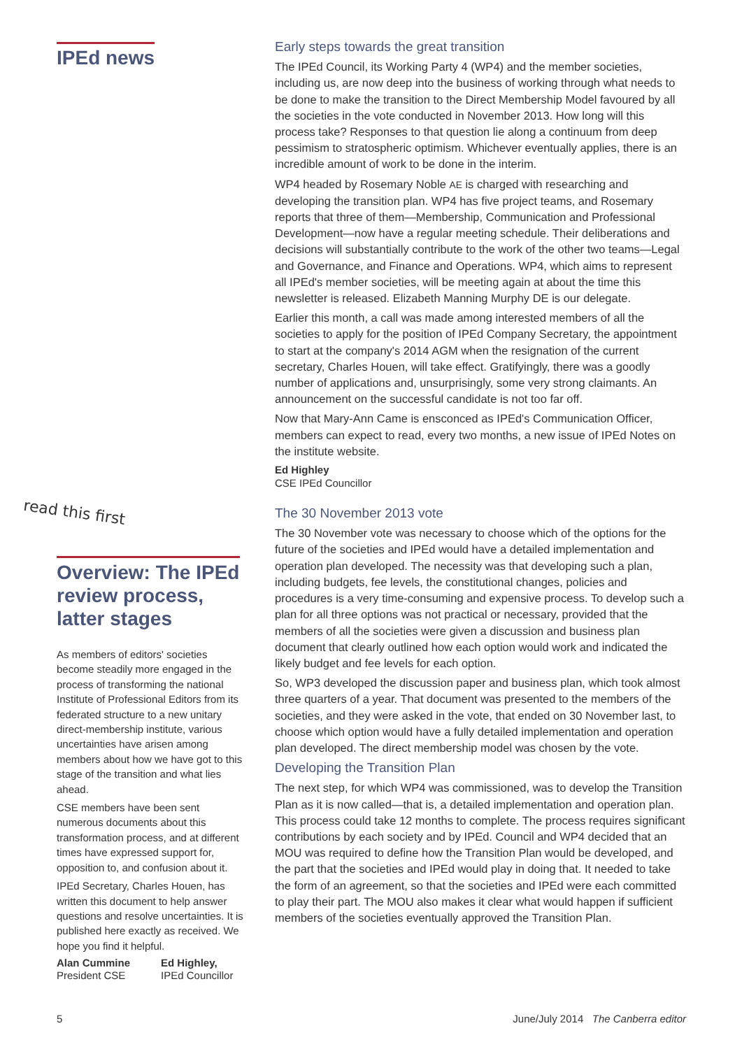IPEd news
read this first
Overview: The IPEd review process, latter stages
As members of editors' societies become steadily more engaged in the process of transforming the national Institute of Professional Editors from its federated structure to a new unitary direct-membership institute, various uncertainties have arisen among members about how we have got to this stage of the transition and what lies ahead.
CSE members have been sent numerous documents about this transformation process, and at different times have expressed support for, opposition to, and confusion about it.
IPEd Secretary, Charles Houen, has written this document to help answer questions and resolve uncertainties. It is published here exactly as received. We hope you find it helpful.
Alan Cummine
President CSE
Ed Highley,
IPEd Councillor
Early steps towards the great transition
The IPEd Council, its Working Party 4 (WP4) and the member societies, including us, are now deep into the business of working through what needs to be done to make the transition to the Direct Membership Model favoured by all the societies in the vote conducted in November 2013. How long will this process take? Responses to that question lie along a continuum from deep pessimism to stratospheric optimism. Whichever eventually applies, there is an incredible amount of work to be done in the interim.
WP4 headed by Rosemary Noble AE is charged with researching and developing the transition plan. WP4 has five project teams, and Rosemary reports that three of them—Membership, Communication and Professional Development—now have a regular meeting schedule. Their deliberations and decisions will substantially contribute to the work of the other two teams—Legal and Governance, and Finance and Operations. WP4, which aims to represent all IPEd's member societies, will be meeting again at about the time this newsletter is released. Elizabeth Manning Murphy DE is our delegate.
Earlier this month, a call was made among interested members of all the societies to apply for the position of IPEd Company Secretary, the appointment to start at the company's 2014 AGM when the resignation of the current secretary, Charles Houen, will take effect. Gratifyingly, there was a goodly number of applications and, unsurprisingly, some very strong claimants. An announcement on the successful candidate is not too far off.
Now that Mary-Ann Came is ensconced as IPEd's Communication Officer, members can expect to read, every two months, a new issue of IPEd Notes on the institute website.
Ed Highley
CSE IPEd Councillor
The 30 November 2013 vote
The 30 November vote was necessary to choose which of the options for the future of the societies and IPEd would have a detailed implementation and operation plan developed. The necessity was that developing such a plan, including budgets, fee levels, the constitutional changes, policies and procedures is a very time-consuming and expensive process. To develop such a plan for all three options was not practical or necessary, provided that the members of all the societies were given a discussion and business plan document that clearly outlined how each option would work and indicated the likely budget and fee levels for each option.
So, WP3 developed the discussion paper and business plan, which took almost three quarters of a year. That document was presented to the members of the societies, and they were asked in the vote, that ended on 30 November last, to choose which option would have a fully detailed implementation and operation plan developed. The direct membership model was chosen by the vote.
Developing the Transition Plan
The next step, for which WP4 was commissioned, was to develop the Transition Plan as it is now called—that is, a detailed implementation and operation plan. This process could take 12 months to complete. The process requires significant contributions by each society and by IPEd. Council and WP4 decided that an MOU was required to define how the Transition Plan would be developed, and the part that the societies and IPEd would play in doing that. It needed to take the form of an agreement, so that the societies and IPEd were each committed to play their part. The MOU also makes it clear what would happen if sufficient members of the societies eventually approved the Transition Plan.
5 June/July 2014 The Canberra editor